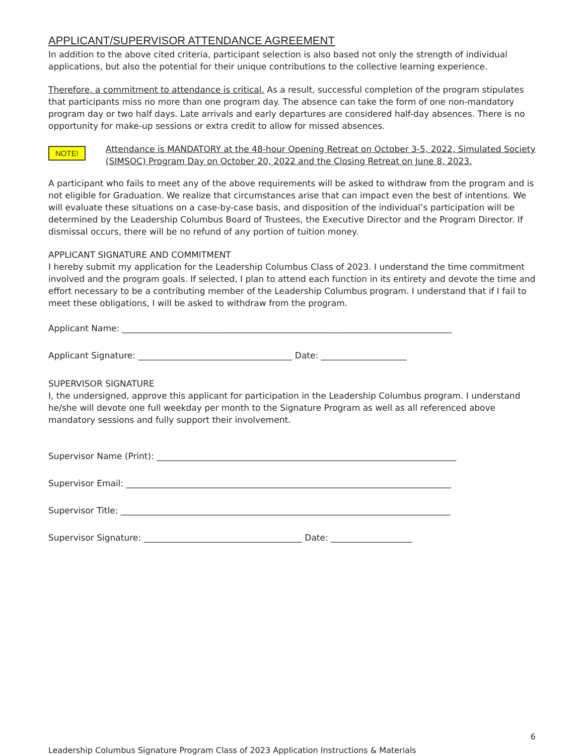APPLICANT/SUPERVISOR ATTENDANCE AGREEMENT
In addition to the above cited criteria, participant selection is also based not only the strength of individual applications, but also the potential for their unique contributions to the collective learning experience.
Therefore, a commitment to attendance is critical. As a result, successful completion of the program stipulates that participants miss no more than one program day. The absence can take the form of one non-mandatory program day or two half days. Late arrivals and early departures are considered half-day absences. There is no opportunity for make-up sessions or extra credit to allow for missed absences.
NOTE!
Attendance is MANDATORY at the 48-hour Opening Retreat on October 3-5, 2022, Simulated Society (SIMSOC) Program Day on October 20, 2022 and the Closing Retreat on June 8, 2023.
A participant who fails to meet any of the above requirements will be asked to withdraw from the program and is not eligible for Graduation. We realize that circumstances arise that can impact even the best of intentions. We will evaluate these situations on a case-by-case basis, and disposition of the individual’s participation will be determined by the Leadership Columbus Board of Trustees, the Executive Director and the Program Director. If dismissal occurs, there will be no refund of any portion of tuition money.
APPLICANT SIGNATURE AND COMMITMENT
I hereby submit my application for the Leadership Columbus Class of 2023. I understand the time commitment involved and the program goals. If selected, I plan to attend each function in its entirety and devote the time and effort necessary to be a contributing member of the Leadership Columbus program. I understand that if I fail to meet these obligations, I will be asked to withdraw from the program.
Applicant Name: _____________________________________________________________________________
Applicant Signature: ____________________________________ Date: ____________________
SUPERVISOR SIGNATURE
I, the undersigned, approve this applicant for participation in the Leadership Columbus program. I understand he/she will devote one full weekday per month to the Signature Program as well as all referenced above mandatory sessions and fully support their involvement.
Supervisor Name (Print): ______________________________________________________________________
Supervisor Email: ____________________________________________________________________________
Supervisor Title: _____________________________________________________________________________
Supervisor Signature: _____________________________________ Date: ___________________
6
Leadership Columbus Signature Program Class of 2023 Application Instructions & Materials